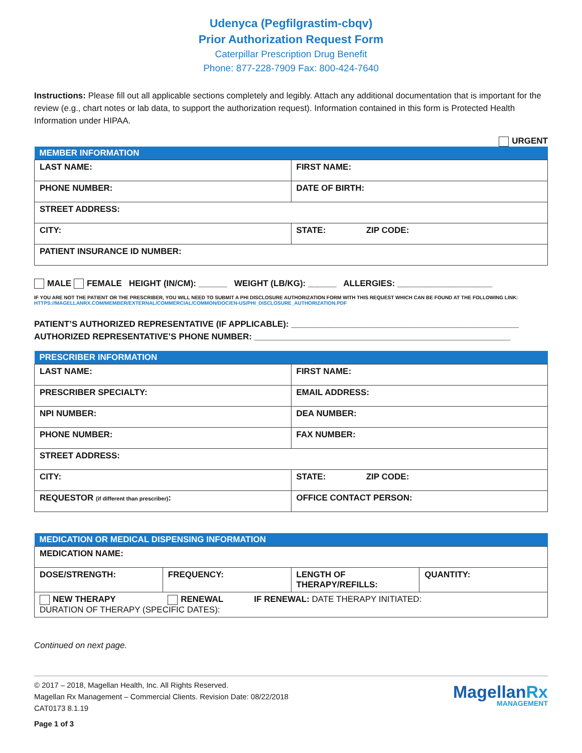Udenyca (Pegfilgrastim-cbqv)
Prior Authorization Request Form
Caterpillar Prescription Drug Benefit
Phone: 877-228-7909 Fax: 800-424-7640
Instructions: Please fill out all applicable sections completely and legibly. Attach any additional documentation that is important for the review (e.g., chart notes or lab data, to support the authorization request). Information contained in this form is Protected Health Information under HIPAA.
URGENT
| MEMBER INFORMATION | |
| --- | --- |
| LAST NAME: | FIRST NAME: |
| PHONE NUMBER: | DATE OF BIRTH: |
| STREET ADDRESS: | |
| CITY: | STATE: ZIP CODE: |
| PATIENT INSURANCE ID NUMBER: | |
MALE FEMALE HEIGHT (IN/CM): ______ WEIGHT (LB/KG): ______ ALLERGIES: ____________________
IF YOU ARE NOT THE PATIENT OR THE PRESCRIBER, YOU WILL NEED TO SUBMIT A PHI DISCLOSURE AUTHORIZATION FORM WITH THIS REQUEST WHICH CAN BE FOUND AT THE FOLLOWING LINK: HTTPS://MAGELLANRX.COM/MEMBER/EXTERNAL/COMMERCIAL/COMMON/DOC/EN-US/PHI_DISCLOSURE_AUTHORIZATION.PDF
PATIENT’S AUTHORIZED REPRESENTATIVE (IF APPLICABLE): ________________________________________________
AUTHORIZED REPRESENTATIVE’S PHONE NUMBER: ______________________________________________________
| PRESCRIBER INFORMATION | |
| --- | --- |
| LAST NAME: | FIRST NAME: |
| PRESCRIBER SPECIALTY: | EMAIL ADDRESS: |
| NPI NUMBER: | DEA NUMBER: |
| PHONE NUMBER: | FAX NUMBER: |
| STREET ADDRESS: | |
| CITY: | STATE: ZIP CODE: |
| REQUESTOR (if different than prescriber) : | OFFICE CONTACT PERSON: |
| MEDICATION OR MEDICAL DISPENSING INFORMATION | | | |
| --- | --- | --- | --- |
| MEDICATION NAME: | | | |
| DOSE/STRENGTH: | FREQUENCY: | LENGTH OF THERAPY/REFILLS: | QUANTITY: |
| NEW THERAPY RENEWAL IF RENEWAL: DATE THERAPY INITIATED: DURATION OF THERAPY (SPECIFIC DATES): | | | |
Continued on next page.
© 2017 – 2018, Magellan Health, Inc. All Rights Reserved.
Magellan Rx Management – Commercial Clients. Revision Date: 08/22/2018
CAT0173 8.1.19
Page 1 of 3
MagellanRx
MANAGEMENT